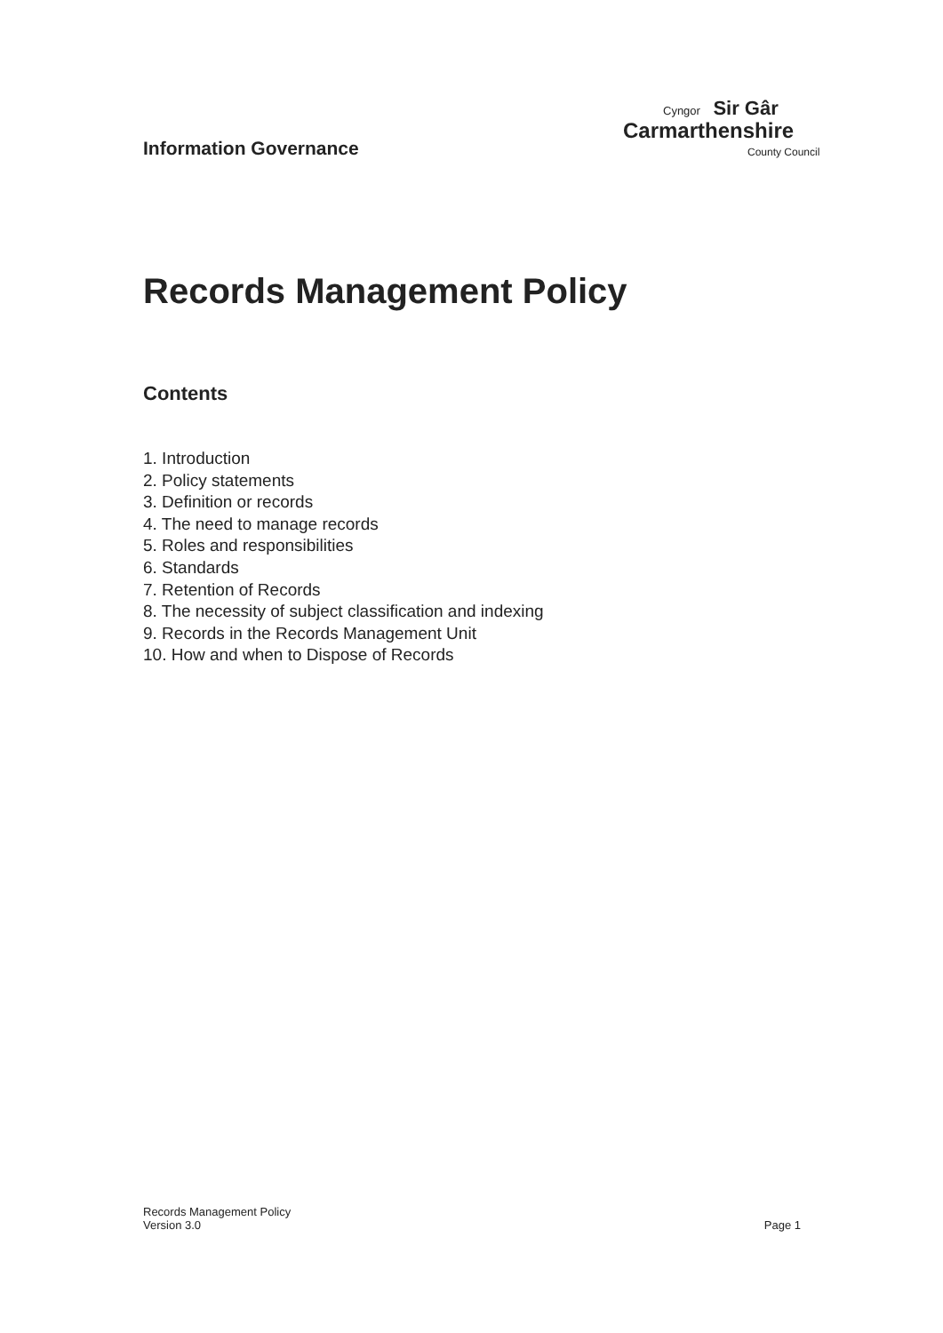Information Governance
Cyngor Sir Gâr
Carmarthenshire
County Council
Records Management Policy
Contents
1. Introduction
2. Policy statements
3. Definition or records
4. The need to manage records
5. Roles and responsibilities
6. Standards
7. Retention of Records
8. The necessity of subject classification and indexing
9. Records in the Records Management Unit
10. How and when to Dispose of Records
Records Management Policy
Version 3.0
Page 1